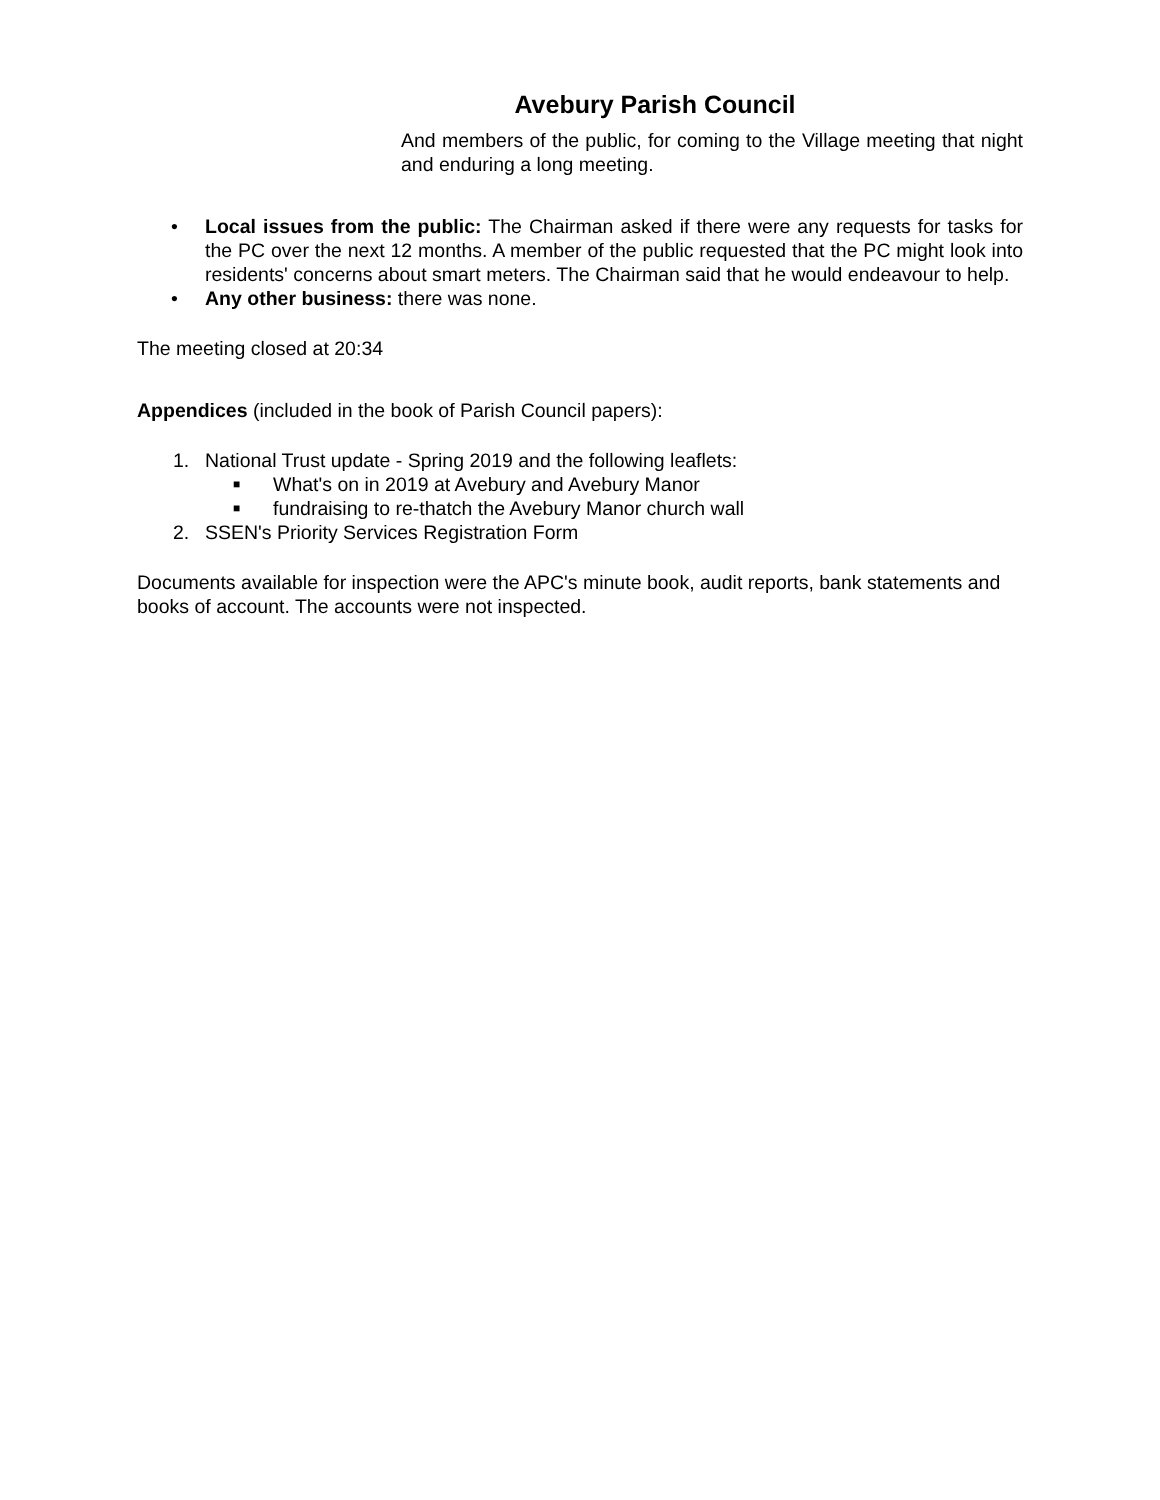Avebury Parish Council
And members of the public, for coming to the Village meeting that night and enduring a long meeting.
• Local issues from the public: The Chairman asked if there were any requests for tasks for the PC over the next 12 months. A member of the public requested that the PC might look into residents' concerns about smart meters. The Chairman said that he would endeavour to help.
• Any other business: there was none.
The meeting closed at 20:34
Appendices (included in the book of Parish Council papers):
1. National Trust update - Spring 2019 and the following leaflets:
■ What's on in 2019 at Avebury and Avebury Manor
■ fundraising to re-thatch the Avebury Manor church wall
2. SSEN's Priority Services Registration Form
Documents available for inspection were the APC's minute book, audit reports, bank statements and books of account. The accounts were not inspected.